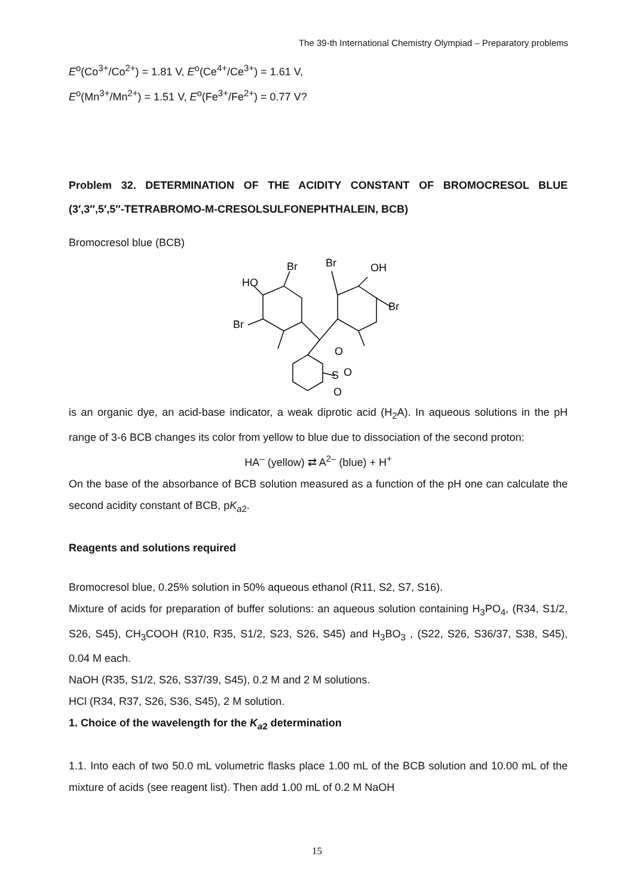The 39-th International Chemistry Olympiad – Preparatory problems
E<sup>o</sup>(Co<sup>3+</sup>/Co<sup>2+</sup>) = 1.81 V, E<sup>o</sup>(Ce<sup>4+</sup>/Ce<sup>3+</sup>) = 1.61 V,
E<sup>o</sup>(Mn<sup>3+</sup>/Mn<sup>2+</sup>) = 1.51 V, E<sup>o</sup>(Fe<sup>3+</sup>/Fe<sup>2+</sup>) = 0.77 V?
Problem 32. DETERMINATION OF THE ACIDITY CONSTANT OF BROMOCRESOL BLUE (3′,3″,5′,5″-TETRABROMO-M-CRESOLSULFONEPHTHALEIN, BCB)
Bromocresol blue (BCB)
Br
Br
HO
OH
Br
Br
O
S
O
O
is an organic dye, an acid-base indicator, a weak diprotic acid (H<sub>2</sub>A). In aqueous solutions in the pH range of 3-6 BCB changes its color from yellow to blue due to dissociation of the second proton:
HA<sup>–</sup> (yellow) ⇄ A<sup>2–</sup> (blue) + H<sup>+</sup>
On the base of the absorbance of BCB solution measured as a function of the pH one can calculate the second acidity constant of BCB, pK<sub>a2</sub>.
Reagents and solutions required
Bromocresol blue, 0.25% solution in 50% aqueous ethanol (R11, S2, S7, S16).
Mixture of acids for preparation of buffer solutions: an aqueous solution containing H<sub>3</sub>PO<sub>4</sub>, (R34, S1/2, S26, S45), CH<sub>3</sub>COOH (R10, R35, S1/2, S23, S26, S45) and H<sub>3</sub>BO<sub>3</sub> , (S22, S26, S36/37, S38, S45), 0.04 M each.
NaOH (R35, S1/2, S26, S37/39, S45), 0.2 M and 2 M solutions.
HCl (R34, R37, S26, S36, S45), 2 M solution.
1. Choice of the wavelength for the K<sub>a2</sub> determination
1.1. Into each of two 50.0 mL volumetric flasks place 1.00 mL of the BCB solution and 10.00 mL of the mixture of acids (see reagent list). Then add 1.00 mL of 0.2 M NaOH
15